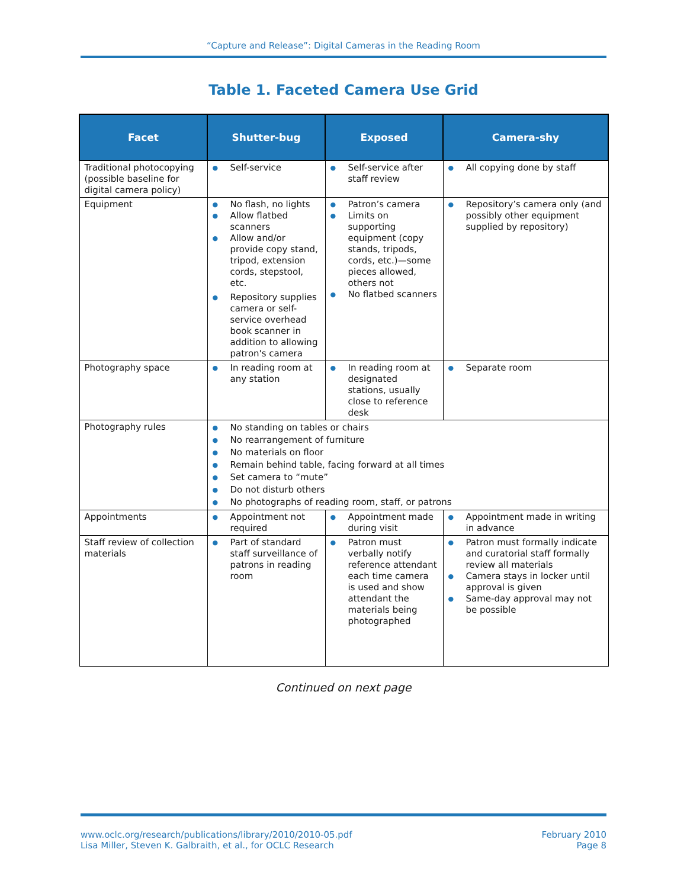“Capture and Release”: Digital Cameras in the Reading Room
Table 1. Faceted Camera Use Grid
| Facet | Shutter-bug | Exposed | Camera-shy |
| --- | --- | --- | --- |
| Traditional photocopying (possible baseline for digital camera policy) | ● Self-service | ● Self-service after staff review | ● All copying done by staff |
| Equipment | ● No flash, no lights ● Allow flatbed scanners ● Allow and/or provide copy stand, tripod, extension cords, stepstool, etc. ● Repository supplies camera or self-service overhead book scanner in addition to allowing patron's camera | ● Patron’s camera ● Limits on supporting equipment (copy stands, tripods, cords, etc.)—some pieces allowed, others not ● No flatbed scanners | ● Repository’s camera only (and possibly other equipment supplied by repository) |
| Photography space | ● In reading room at any station | ● In reading room at designated stations, usually close to reference desk | ● Separate room |
| Photography rules | ● No standing on tables or chairs ● No rearrangement of furniture ● No materials on floor ● Remain behind table, facing forward at all times ● Set camera to “mute” ● Do not disturb others ● No photographs of reading room, staff, or patrons | | |
| Appointments | ● Appointment not required | ● Appointment made during visit | ● Appointment made in writing in advance |
| Staff review of collection materials | ● Part of standard staff surveillance of patrons in reading room | ● Patron must verbally notify reference attendant each time camera is used and show attendant the materials being photographed | ● Patron must formally indicate and curatorial staff formally review all materials ● Camera stays in locker until approval is given ● Same-day approval may not be possible |
Continued on next page
www.oclc.org/research/publications/library/2010/2010-05.pdf
Lisa Miller, Steven K. Galbraith, et al., for OCLC Research
February 2010
Page 8